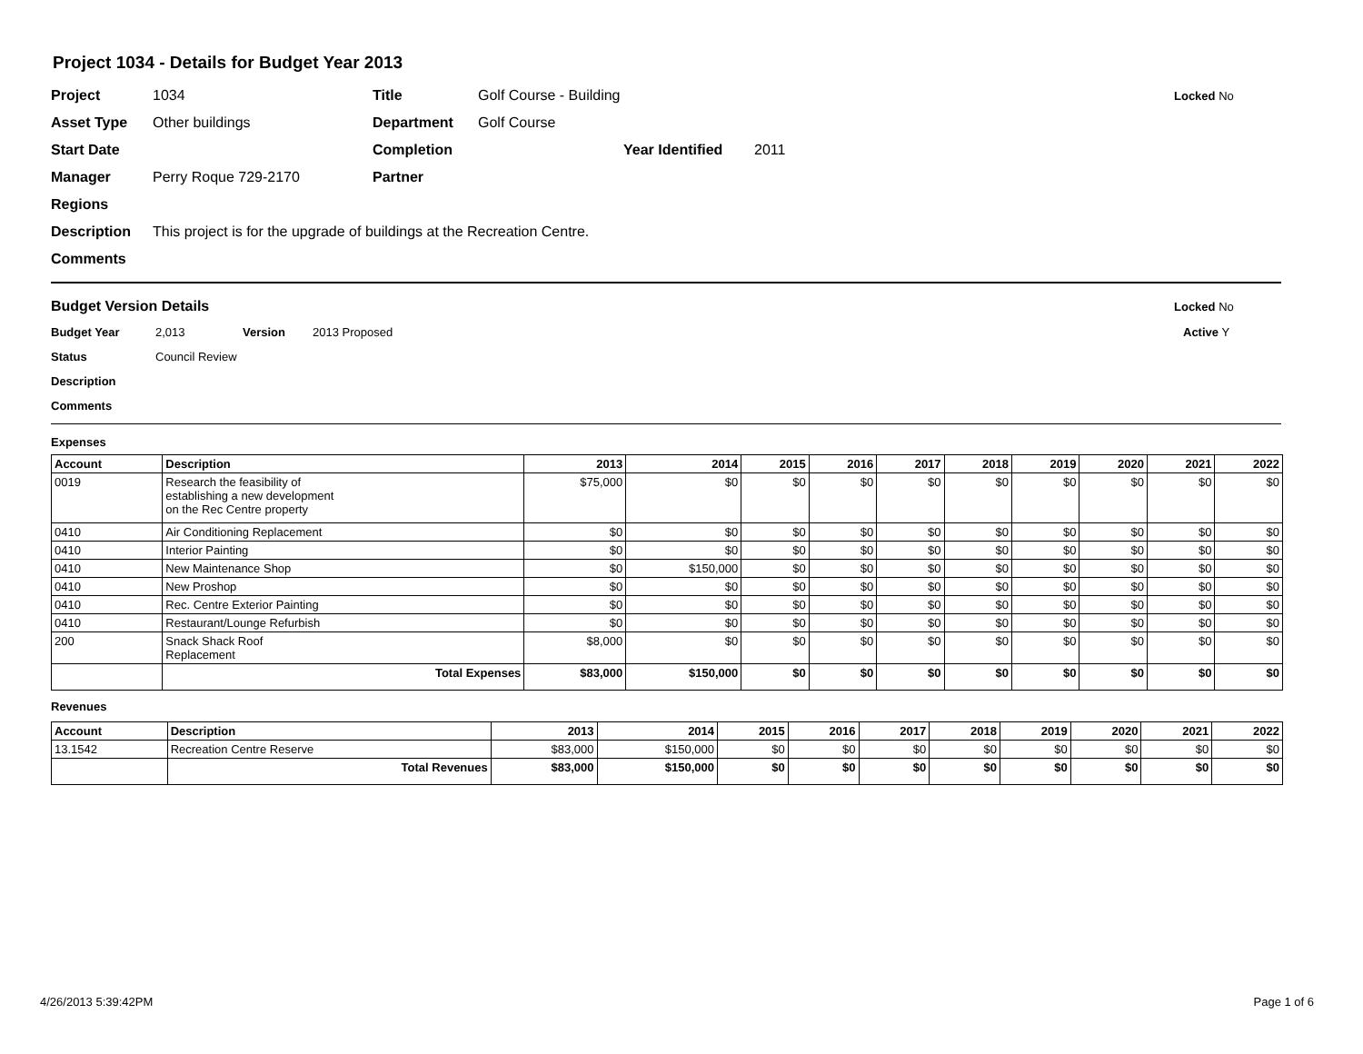Project 1034 - Details for Budget Year 2013
Project 1034 Title Golf Course - Building Locked No
Asset Type Other buildings Department Golf Course
Start Date Completion Year Identified 2011
Manager Perry Roque 729-2170 Partner
Regions
Description This project is for the upgrade of buildings at the Recreation Centre.
Comments
Budget Version Details Locked No
Budget Year 2,013 Version 2013 Proposed Active Y
Status Council Review
Description
Comments
Expenses
| Account | Description | 2013 | 2014 | 2015 | 2016 | 2017 | 2018 | 2019 | 2020 | 2021 | 2022 |
| --- | --- | --- | --- | --- | --- | --- | --- | --- | --- | --- | --- |
| 0019 | Research the feasibility of establishing a new development on the Rec Centre property | $75,000 | $0 | $0 | $0 | $0 | $0 | $0 | $0 | $0 | $0 |
| 0410 | Air Conditioning Replacement | $0 | $0 | $0 | $0 | $0 | $0 | $0 | $0 | $0 | $0 |
| 0410 | Interior Painting | $0 | $0 | $0 | $0 | $0 | $0 | $0 | $0 | $0 | $0 |
| 0410 | New Maintenance Shop | $0 | $150,000 | $0 | $0 | $0 | $0 | $0 | $0 | $0 | $0 |
| 0410 | New Proshop | $0 | $0 | $0 | $0 | $0 | $0 | $0 | $0 | $0 | $0 |
| 0410 | Rec. Centre Exterior Painting | $0 | $0 | $0 | $0 | $0 | $0 | $0 | $0 | $0 | $0 |
| 0410 | Restaurant/Lounge Refurbish | $0 | $0 | $0 | $0 | $0 | $0 | $0 | $0 | $0 | $0 |
| 200 | Snack Shack Roof Replacement | $8,000 | $0 | $0 | $0 | $0 | $0 | $0 | $0 | $0 | $0 |
| | Total Expenses | $83,000 | $150,000 | $0 | $0 | $0 | $0 | $0 | $0 | $0 | $0 |
Revenues
| Account | Description | 2013 | 2014 | 2015 | 2016 | 2017 | 2018 | 2019 | 2020 | 2021 | 2022 |
| --- | --- | --- | --- | --- | --- | --- | --- | --- | --- | --- | --- |
| 13.1542 | Recreation Centre Reserve | $83,000 | $150,000 | $0 | $0 | $0 | $0 | $0 | $0 | $0 | $0 |
| | Total Revenues | $83,000 | $150,000 | $0 | $0 | $0 | $0 | $0 | $0 | $0 | $0 |
4/26/2013 5:39:42PM Page 1 of 6